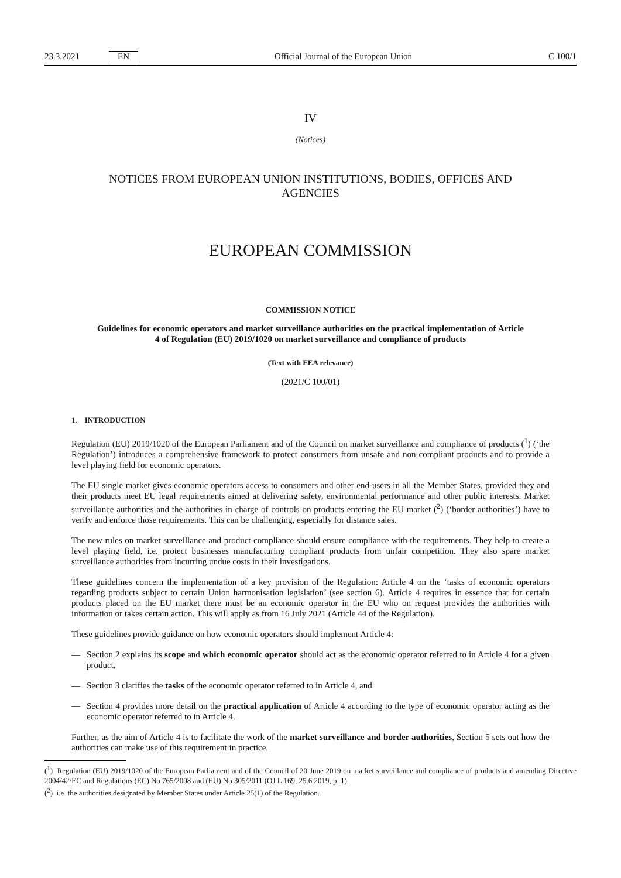23.3.2021 EN
Official Journal of the European Union
C 100/1
IV
(Notices)
NOTICES FROM EUROPEAN UNION INSTITUTIONS, BODIES, OFFICES AND AGENCIES
EUROPEAN COMMISSION
COMMISSION NOTICE
Guidelines for economic operators and market surveillance authorities on the practical implementation of Article 4 of Regulation (EU) 2019/1020 on market surveillance and compliance of products
(Text with EEA relevance)
(2021/C 100/01)
1. INTRODUCTION
Regulation (EU) 2019/1020 of the European Parliament and of the Council on market surveillance and compliance of products (<sup>1</sup>) (‘the Regulation’) introduces a comprehensive framework to protect consumers from unsafe and non-compliant products and to provide a level playing field for economic operators.
The EU single market gives economic operators access to consumers and other end-users in all the Member States, provided they and their products meet EU legal requirements aimed at delivering safety, environmental performance and other public interests. Market surveillance authorities and the authorities in charge of controls on products entering the EU market (<sup>2</sup>) (‘border authorities’) have to verify and enforce those requirements. This can be challenging, especially for distance sales.
The new rules on market surveillance and product compliance should ensure compliance with the requirements. They help to create a level playing field, i.e. protect businesses manufacturing compliant products from unfair competition. They also spare market surveillance authorities from incurring undue costs in their investigations.
These guidelines concern the implementation of a key provision of the Regulation: Article 4 on the ‘tasks of economic operators regarding products subject to certain Union harmonisation legislation’ (see section 6). Article 4 requires in essence that for certain products placed on the EU market there must be an economic operator in the EU who on request provides the authorities with information or takes certain action. This will apply as from 16 July 2021 (Article 44 of the Regulation).
These guidelines provide guidance on how economic operators should implement Article 4:
— Section 2 explains its scope and which economic operator should act as the economic operator referred to in Article 4 for a given product,
— Section 3 clarifies the tasks of the economic operator referred to in Article 4, and
— Section 4 provides more detail on the practical application of Article 4 according to the type of economic operator acting as the economic operator referred to in Article 4.
Further, as the aim of Article 4 is to facilitate the work of the market surveillance and border authorities, Section 5 sets out how the authorities can make use of this requirement in practice.
(<sup>1</sup>) Regulation (EU) 2019/1020 of the European Parliament and of the Council of 20 June 2019 on market surveillance and compliance of products and amending Directive 2004/42/EC and Regulations (EC) No 765/2008 and (EU) No 305/2011 (OJ L 169, 25.6.2019, p. 1).
(<sup>2</sup>) i.e. the authorities designated by Member States under Article 25(1) of the Regulation.